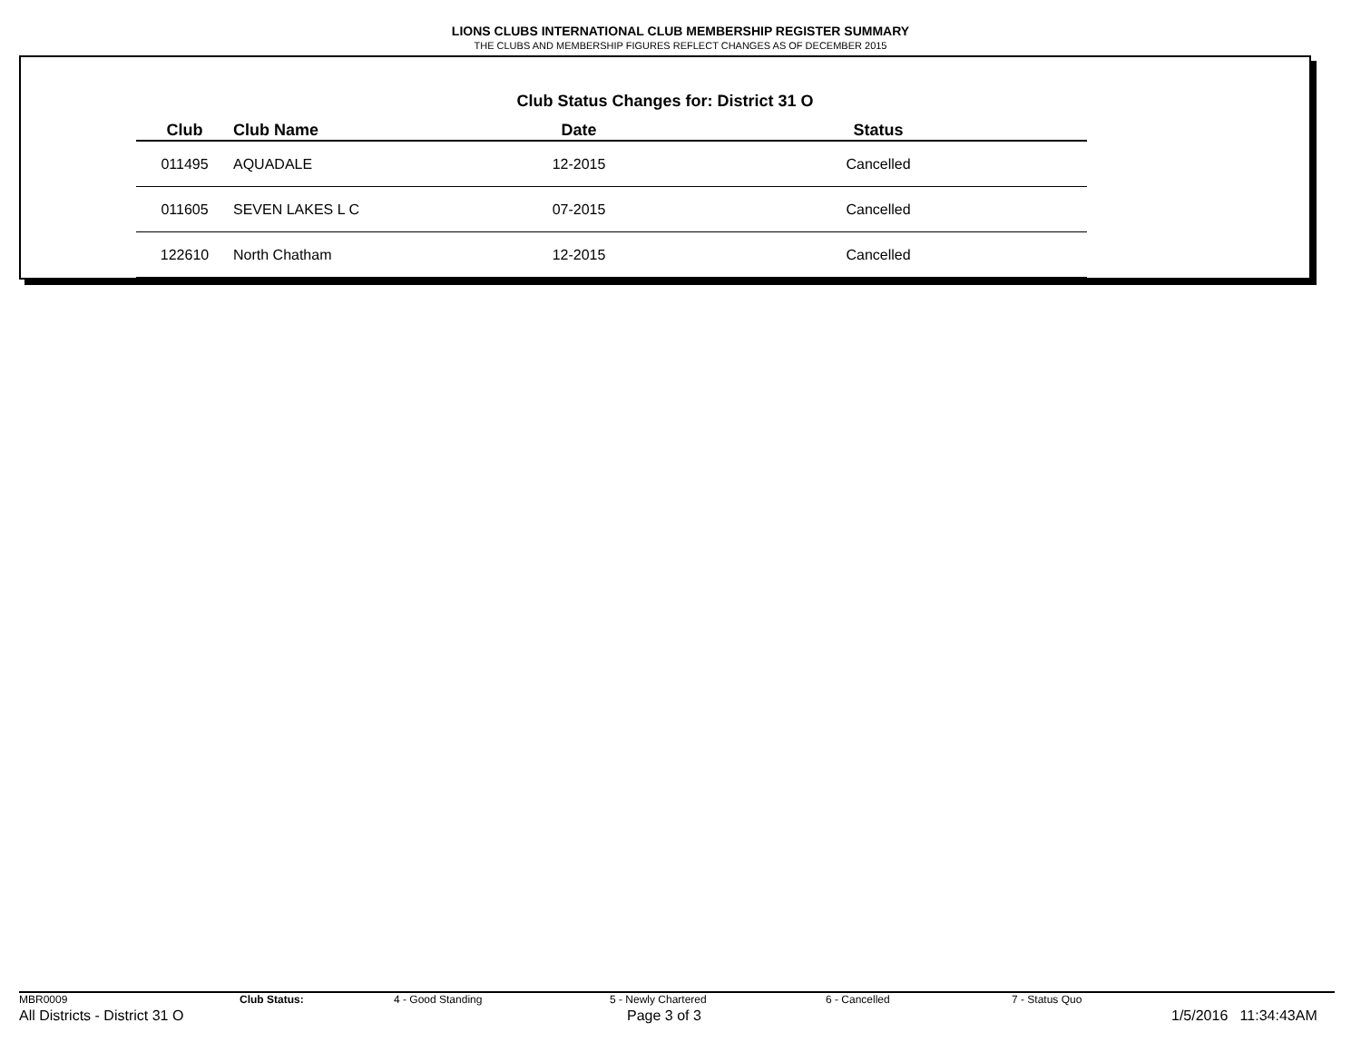LIONS CLUBS INTERNATIONAL CLUB MEMBERSHIP REGISTER SUMMARY
THE CLUBS AND MEMBERSHIP FIGURES REFLECT CHANGES AS OF DECEMBER 2015
Club Status Changes for: District 31 O
| Club | Club Name | Date | Status |
| --- | --- | --- | --- |
| 011495 | AQUADALE | 12-2015 | Cancelled |
| 011605 | SEVEN LAKES L C | 07-2015 | Cancelled |
| 122610 | North Chatham | 12-2015 | Cancelled |
MBR0009 Club Status: 4 - Good Standing 5 - Newly Chartered 6 - Cancelled 7 - Status Quo
All Districts - District 31 O Page 3 of 3 1/5/2016 11:34:43AM